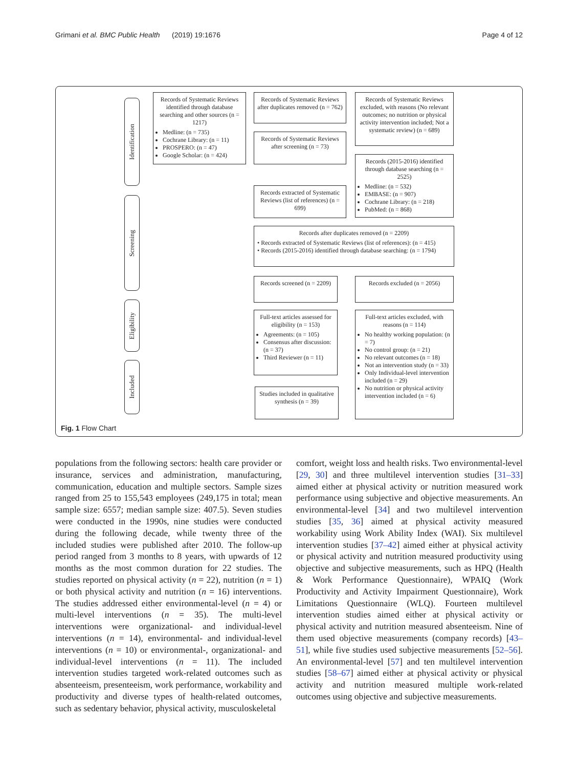Grimani et al. BMC Public Health (2019) 19:1676
Page 4 of 12
Identification
Screening
Eligibility
Included
Records of Systematic Reviews identified through database searching and other sources (n = 1217)
Medline: (n = 735)
Cochrane Library: (n = 11)
PROSPERO: (n = 47)
Google Scholar: (n = 424)
Records of Systematic Reviews after duplicates removed (n = 762)
Records of Systematic Reviews excluded, with reasons (No relevant outcomes; no nutrition or physical activity intervention included; Not a systematic review) (n = 689)
Records of Systematic Reviews after screening (n = 73)
Records (2015-2016) identified through database searching (n = 2525)
Medline: (n = 532)
EMBASE: (n = 907)
Cochrane Library: (n = 218)
PubMed: (n = 868)
Records extracted of Systematic Reviews (list of references) (n = 699)
Records after duplicates removed (n = 2209)
• Records extracted of Systematic Reviews (list of references): (n = 415)
• Records (2015-2016) identified through database searching: (n = 1794)
Records screened (n = 2209)
Records excluded (n = 2056)
Full-text articles assessed for eligibility (n = 153)
Agreements: (n = 105)
Consensus after discussion: (n = 37)
Third Reviewer (n = 11)
Full-text articles excluded, with reasons (n = 114)
No healthy working population: (n = 7)
No control group: (n = 21)
No relevant outcomes (n = 18)
Not an intervention study (n = 33)
Only Individual-level intervention included (n = 29)
No nutrition or physical activity intervention included (n = 6)
Studies included in qualitative synthesis (n = 39)
Fig. 1 Flow Chart
populations from the following sectors: health care provider or insurance, services and administration, manufacturing, communication, education and multiple sectors. Sample sizes ranged from 25 to 155,543 employees (249,175 in total; mean sample size: 6557; median sample size: 407.5). Seven studies were conducted in the 1990s, nine studies were conducted during the following decade, while twenty three of the included studies were published after 2010. The follow-up period ranged from 3 months to 8 years, with upwards of 12 months as the most common duration for 22 studies. The studies reported on physical activity (n = 22), nutrition (n = 1) or both physical activity and nutrition (n = 16) interventions. The studies addressed either environmental-level (n = 4) or multi-level interventions (n = 35). The multi-level interventions were organizational- and individual-level interventions (n = 14), environmental- and individual-level interventions (n = 10) or environmental-, organizational- and individual-level interventions (n = 11). The included intervention studies targeted work-related outcomes such as absenteeism, presenteeism, work performance, workability and productivity and diverse types of health-related outcomes, such as sedentary behavior, physical activity, musculoskeletal
comfort, weight loss and health risks. Two environmental-level [29, 30] and three multilevel intervention studies [31–33] aimed either at physical activity or nutrition measured work performance using subjective and objective measurements. An environmental-level [34] and two multilevel intervention studies [35, 36] aimed at physical activity measured workability using Work Ability Index (WAI). Six multilevel intervention studies [37–42] aimed either at physical activity or physical activity and nutrition measured productivity using objective and subjective measurements, such as HPQ (Health & Work Performance Questionnaire), WPAIQ (Work Productivity and Activity Impairment Questionnaire), Work Limitations Questionnaire (WLQ). Fourteen multilevel intervention studies aimed either at physical activity or physical activity and nutrition measured absenteeism. Nine of them used objective measurements (company records) [43–51], while five studies used subjective measurements [52–56]. An environmental-level [57] and ten multilevel intervention studies [58–67] aimed either at physical activity or physical activity and nutrition measured multiple work-related outcomes using objective and subjective measurements.